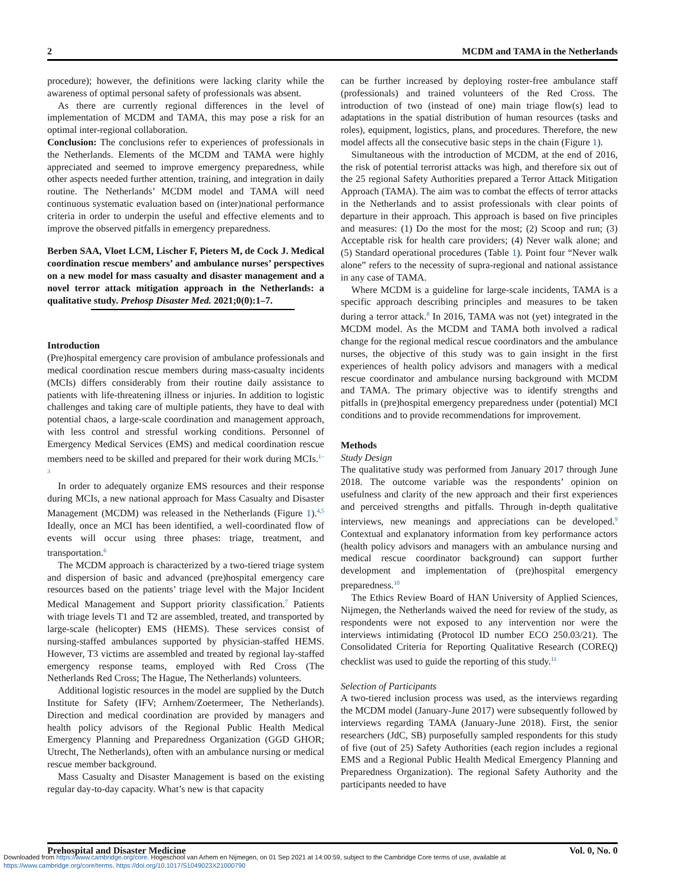2 MCDM and TAMA in the Netherlands
procedure); however, the definitions were lacking clarity while the awareness of optimal personal safety of professionals was absent.
As there are currently regional differences in the level of implementation of MCDM and TAMA, this may pose a risk for an optimal inter-regional collaboration.
Conclusion: The conclusions refer to experiences of professionals in the Netherlands. Elements of the MCDM and TAMA were highly appreciated and seemed to improve emergency preparedness, while other aspects needed further attention, training, and integration in daily routine. The Netherlands’ MCDM model and TAMA will need continuous systematic evaluation based on (inter)national performance criteria in order to underpin the useful and effective elements and to improve the observed pitfalls in emergency preparedness.
Berben SAA, Vloet LCM, Lischer F, Pieters M, de Cock J. Medical coordination rescue members’ and ambulance nurses’ perspectives on a new model for mass casualty and disaster management and a novel terror attack mitigation approach in the Netherlands: a qualitative study. Prehosp Disaster Med. 2021;0(0):1–7.
Introduction
(Pre)hospital emergency care provision of ambulance professionals and medical coordination rescue members during mass-casualty incidents (MCIs) differs considerably from their routine daily assistance to patients with life-threatening illness or injuries. In addition to logistic challenges and taking care of multiple patients, they have to deal with potential chaos, a large-scale coordination and management approach, with less control and stressful working conditions. Personnel of Emergency Medical Services (EMS) and medical coordination rescue members need to be skilled and prepared for their work during MCIs.<sup>1–3</sup>
In order to adequately organize EMS resources and their response during MCIs, a new national approach for Mass Casualty and Disaster Management (MCDM) was released in the Netherlands (Figure 1).<sup>4,5</sup> Ideally, once an MCI has been identified, a well-coordinated flow of events will occur using three phases: triage, treatment, and transportation.<sup>6</sup>
The MCDM approach is characterized by a two-tiered triage system and dispersion of basic and advanced (pre)hospital emergency care resources based on the patients’ triage level with the Major Incident Medical Management and Support priority classification.<sup>7</sup> Patients with triage levels T1 and T2 are assembled, treated, and transported by large-scale (helicopter) EMS (HEMS). These services consist of nursing-staffed ambulances supported by physician-staffed HEMS. However, T3 victims are assembled and treated by regional lay-staffed emergency response teams, employed with Red Cross (The Netherlands Red Cross; The Hague, The Netherlands) volunteers.
Additional logistic resources in the model are supplied by the Dutch Institute for Safety (IFV; Arnhem/Zoetermeer, The Netherlands). Direction and medical coordination are provided by managers and health policy advisors of the Regional Public Health Medical Emergency Planning and Preparedness Organization (GGD GHOR; Utrecht, The Netherlands), often with an ambulance nursing or medical rescue member background.
Mass Casualty and Disaster Management is based on the existing regular day-to-day capacity. What’s new is that capacity
can be further increased by deploying roster-free ambulance staff (professionals) and trained volunteers of the Red Cross. The introduction of two (instead of one) main triage flow(s) lead to adaptations in the spatial distribution of human resources (tasks and roles), equipment, logistics, plans, and procedures. Therefore, the new model affects all the consecutive basic steps in the chain (Figure 1).
Simultaneous with the introduction of MCDM, at the end of 2016, the risk of potential terrorist attacks was high, and therefore six out of the 25 regional Safety Authorities prepared a Terror Attack Mitigation Approach (TAMA). The aim was to combat the effects of terror attacks in the Netherlands and to assist professionals with clear points of departure in their approach. This approach is based on five principles and measures: (1) Do the most for the most; (2) Scoop and run; (3) Acceptable risk for health care providers; (4) Never walk alone; and (5) Standard operational procedures (Table 1). Point four “Never walk alone” refers to the necessity of supra-regional and national assistance in any case of TAMA.
Where MCDM is a guideline for large-scale incidents, TAMA is a specific approach describing principles and measures to be taken during a terror attack.<sup>8</sup> In 2016, TAMA was not (yet) integrated in the MCDM model. As the MCDM and TAMA both involved a radical change for the regional medical rescue coordinators and the ambulance nurses, the objective of this study was to gain insight in the first experiences of health policy advisors and managers with a medical rescue coordinator and ambulance nursing background with MCDM and TAMA. The primary objective was to identify strengths and pitfalls in (pre)hospital emergency preparedness under (potential) MCI conditions and to provide recommendations for improvement.
Methods
Study Design
The qualitative study was performed from January 2017 through June 2018. The outcome variable was the respondents’ opinion on usefulness and clarity of the new approach and their first experiences and perceived strengths and pitfalls. Through in-depth qualitative interviews, new meanings and appreciations can be developed.<sup>9</sup> Contextual and explanatory information from key performance actors (health policy advisors and managers with an ambulance nursing and medical rescue coordinator background) can support further development and implementation of (pre)hospital emergency preparedness.<sup>10</sup>
The Ethics Review Board of HAN University of Applied Sciences, Nijmegen, the Netherlands waived the need for review of the study, as respondents were not exposed to any intervention nor were the interviews intimidating (Protocol ID number ECO 250.03/21). The Consolidated Criteria for Reporting Qualitative Research (COREQ) checklist was used to guide the reporting of this study.<sup>11</sup>
Selection of Participants
A two-tiered inclusion process was used, as the interviews regarding the MCDM model (January-June 2017) were subsequently followed by interviews regarding TAMA (January-June 2018). First, the senior researchers (JdC, SB) purposefully sampled respondents for this study of five (out of 25) Safety Authorities (each region includes a regional EMS and a Regional Public Health Medical Emergency Planning and Preparedness Organization). The regional Safety Authority and the participants needed to have
Prehospital and Disaster Medicine Vol. 0, No. 0
Downloaded from https://www.cambridge.org/core. Hogeschool van Arhem en Nijmegen, on 01 Sep 2021 at 14:00:59, subject to the Cambridge Core terms of use, available at
https://www.cambridge.org/core/terms. https://doi.org/10.1017/S1049023X21000790